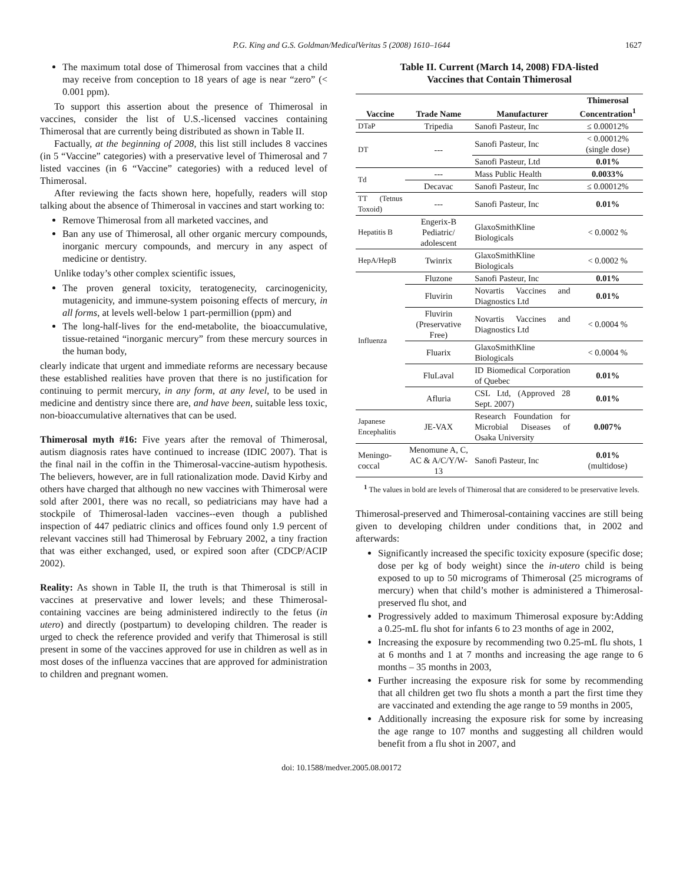P.G. King and G.S. Goldman/MedicalVeritas 5 (2008) 1610–1644 1627
The maximum total dose of Thimerosal from vaccines that a child may receive from conception to 18 years of age is near “zero” (< 0.001 ppm).
To support this assertion about the presence of Thimerosal in vaccines, consider the list of U.S.-licensed vaccines containing Thimerosal that are currently being distributed as shown in Table II.
Factually, at the beginning of 2008, this list still includes 8 vaccines (in 5 “Vaccine” categories) with a preservative level of Thimerosal and 7 listed vaccines (in 6 “Vaccine” categories) with a reduced level of Thimerosal.
After reviewing the facts shown here, hopefully, readers will stop talking about the absence of Thimerosal in vaccines and start working to:
Remove Thimerosal from all marketed vaccines, and
Ban any use of Thimerosal, all other organic mercury compounds, inorganic mercury compounds, and mercury in any aspect of medicine or dentistry.
Unlike today’s other complex scientific issues,
The proven general toxicity, teratogenecity, carcinogenicity, mutagenicity, and immune-system poisoning effects of mercury, in all forms, at levels well-below 1 part-permillion (ppm) and
The long-half-lives for the end-metabolite, the bioaccumulative, tissue-retained “inorganic mercury” from these mercury sources in the human body,
clearly indicate that urgent and immediate reforms are necessary because these established realities have proven that there is no justification for continuing to permit mercury, in any form, at any level, to be used in medicine and dentistry since there are, and have been, suitable less toxic, non-bioaccumulative alternatives that can be used.
Thimerosal myth #16: Five years after the removal of Thimerosal, autism diagnosis rates have continued to increase (IDIC 2007). That is the final nail in the coffin in the Thimerosal-vaccine-autism hypothesis. The believers, however, are in full rationalization mode. David Kirby and others have charged that although no new vaccines with Thimerosal were sold after 2001, there was no recall, so pediatricians may have had a stockpile of Thimerosal-laden vaccines--even though a published inspection of 447 pediatric clinics and offices found only 1.9 percent of relevant vaccines still had Thimerosal by February 2002, a tiny fraction that was either exchanged, used, or expired soon after (CDCP/ACIP 2002).
Reality: As shown in Table II, the truth is that Thimerosal is still in vaccines at preservative and lower levels; and these Thimerosal-containing vaccines are being administered indirectly to the fetus (in utero) and directly (postpartum) to developing children. The reader is urged to check the reference provided and verify that Thimerosal is still present in some of the vaccines approved for use in children as well as in most doses of the influenza vaccines that are approved for administration to children and pregnant women.
Table II. Current (March 14, 2008) FDA-listed
Vaccines that Contain Thimerosal
| Vaccine | Trade Name | Manufacturer | Thimerosal Concentration<sup>1</sup> |
| --- | --- | --- | --- |
| DTaP | Tripedia | Sanofi Pasteur, Inc | ≤ 0.00012% |
| DT | --- | Sanofi Pasteur, Inc | < 0.00012% (single dose) |
| | | Sanofi Pasteur, Ltd | 0.01% |
| Td | --- | Mass Public Health | 0.0033% |
| | Decavac | Sanofi Pasteur, Inc | ≤ 0.00012% |
| TT (Tetnus Toxoid) | --- | Sanofi Pasteur, Inc | 0.01% |
| Hepatitis B | Engerix-B Pediatric/ adolescent | GlaxoSmithKline Biologicals | < 0.0002 % |
| HepA/HepB | Twinrix | GlaxoSmithKline Biologicals | < 0.0002 % |
| Influenza | Fluzone | Sanofi Pasteur, Inc | 0.01% |
| | Fluvirin | Novartis Vaccines and Diagnostics Ltd | 0.01% |
| | Fluvirin (Preservative Free) | Novartis Vaccines and Diagnostics Ltd | < 0.0004 % |
| | Fluarix | GlaxoSmithKline Biologicals | < 0.0004 % |
| | FluLaval | ID Biomedical Corporation of Quebec | 0.01% |
| | Afluria | CSL Ltd, (Approved 28 Sept. 2007) | 0.01% |
| Japanese Encephalitis | JE-VAX | Research Foundation for Microbial Diseases of Osaka University | 0.007% |
| Meningo-coccal | Menomune A, C, AC & A/C/Y/W-13 | Sanofi Pasteur, Inc | 0.01% (multidose) |
<sup>1</sup> The values in bold are levels of Thimerosal that are considered to be preservative levels.
Thimerosal-preserved and Thimerosal-containing vaccines are still being given to developing children under conditions that, in 2002 and afterwards:
Significantly increased the specific toxicity exposure (specific dose; dose per kg of body weight) since the in-utero child is being exposed to up to 50 micrograms of Thimerosal (25 micrograms of mercury) when that child’s mother is administered a Thimerosal-preserved flu shot, and
Progressively added to maximum Thimerosal exposure by:Adding a 0.25-mL flu shot for infants 6 to 23 months of age in 2002,
Increasing the exposure by recommending two 0.25-mL flu shots, 1 at 6 months and 1 at 7 months and increasing the age range to 6 months – 35 months in 2003,
Further increasing the exposure risk for some by recommending that all children get two flu shots a month a part the first time they are vaccinated and extending the age range to 59 months in 2005,
Additionally increasing the exposure risk for some by increasing the age range to 107 months and suggesting all children would benefit from a flu shot in 2007, and
doi: 10.1588/medver.2005.08.00172